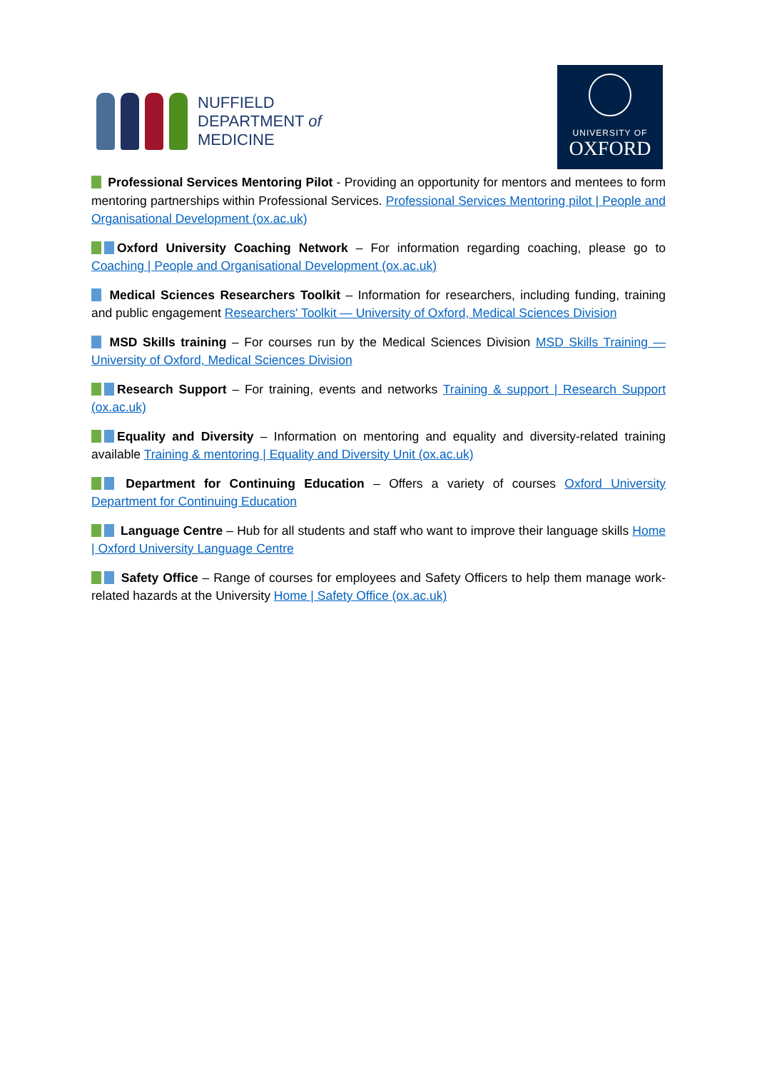NUFFIELD
DEPARTMENT of
MEDICINE
UNIVERSITY OF
OXFORD
Professional Services Mentoring Pilot - Providing an opportunity for mentors and mentees to form mentoring partnerships within Professional Services. Professional Services Mentoring pilot | People and Organisational Development (ox.ac.uk)
Oxford University Coaching Network – For information regarding coaching, please go to Coaching | People and Organisational Development (ox.ac.uk)
Medical Sciences Researchers Toolkit – Information for researchers, including funding, training and public engagement Researchers' Toolkit — University of Oxford, Medical Sciences Division
MSD Skills training – For courses run by the Medical Sciences Division MSD Skills Training — University of Oxford, Medical Sciences Division
Research Support – For training, events and networks Training & support | Research Support (ox.ac.uk)
Equality and Diversity – Information on mentoring and equality and diversity-related training available Training & mentoring | Equality and Diversity Unit (ox.ac.uk)
Department for Continuing Education – Offers a variety of courses Oxford University Department for Continuing Education
Language Centre – Hub for all students and staff who want to improve their language skills Home | Oxford University Language Centre
Safety Office – Range of courses for employees and Safety Officers to help them manage work-related hazards at the University Home | Safety Office (ox.ac.uk)